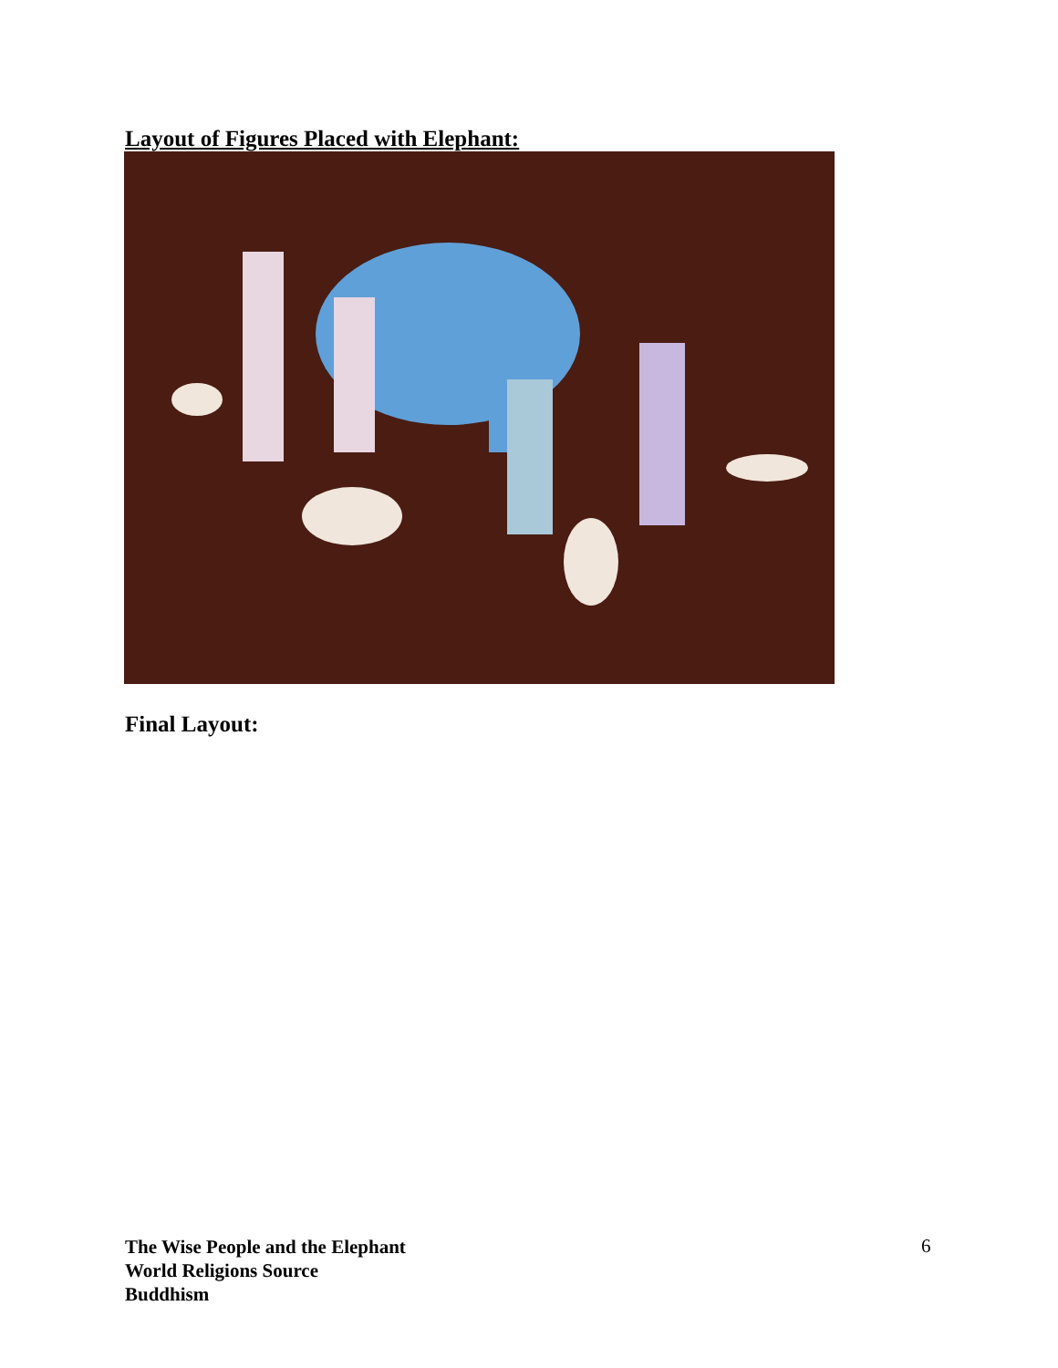Layout of Figures Placed with Elephant:
Final Layout:
The Wise People and the Elephant
World Religions Source
Buddhism
6